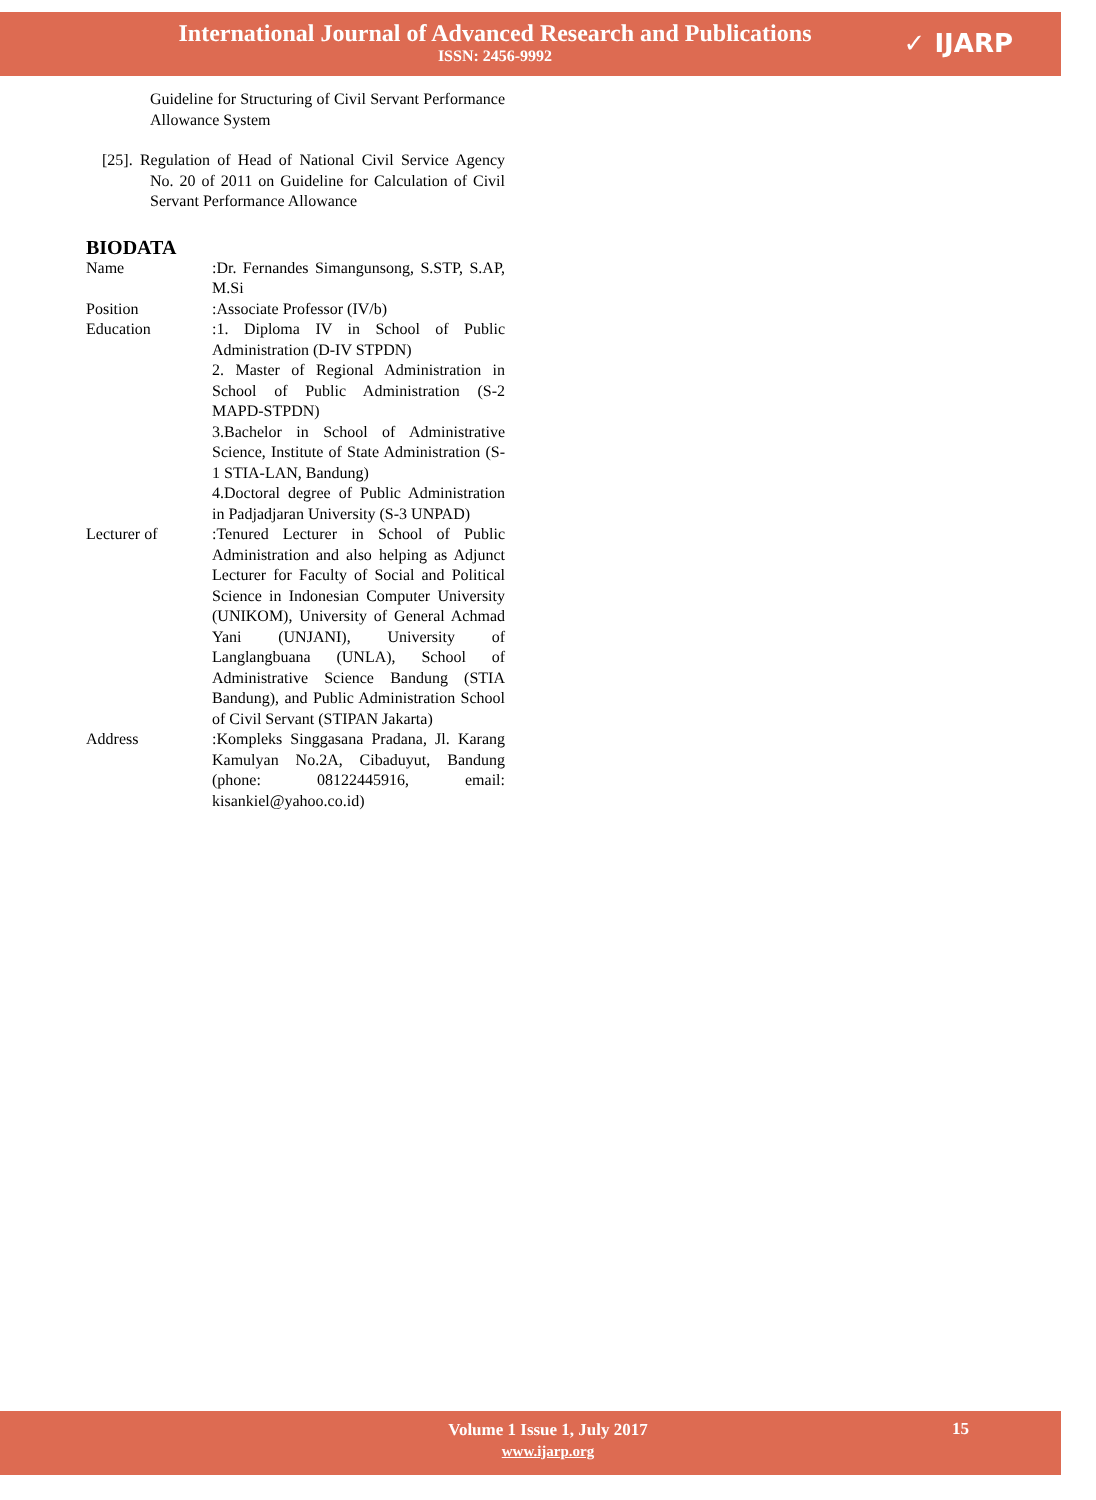International Journal of Advanced Research and Publications
ISSN: 2456-9992
✓ IJARP
Guideline for Structuring of Civil Servant Performance Allowance System
[25]. Regulation of Head of National Civil Service Agency No. 20 of 2011 on Guideline for Calculation of Civil Servant Performance Allowance
BIODATA
| Name | :Dr. Fernandes Simangunsong, S.STP, S.AP, M.Si |
| Position | :Associate Professor (IV/b) |
| Education | :1. Diploma IV in School of Public Administration (D-IV STPDN) 2. Master of Regional Administration in School of Public Administration (S-2 MAPD-STPDN) 3.Bachelor in School of Administrative Science, Institute of State Administration (S-1 STIA-LAN, Bandung) 4.Doctoral degree of Public Administration in Padjadjaran University (S-3 UNPAD) |
| Lecturer of | :Tenured Lecturer in School of Public Administration and also helping as Adjunct Lecturer for Faculty of Social and Political Science in Indonesian Computer University (UNIKOM), University of General Achmad Yani (UNJANI), University of Langlangbuana (UNLA), School of Administrative Science Bandung (STIA Bandung), and Public Administration School of Civil Servant (STIPAN Jakarta) |
| Address | :Kompleks Singgasana Pradana, Jl. Karang Kamulyan No.2A, Cibaduyut, Bandung (phone: 08122445916, email: kisankiel@yahoo.co.id) |
Volume 1 Issue 1, July 2017
www.ijarp.org
15